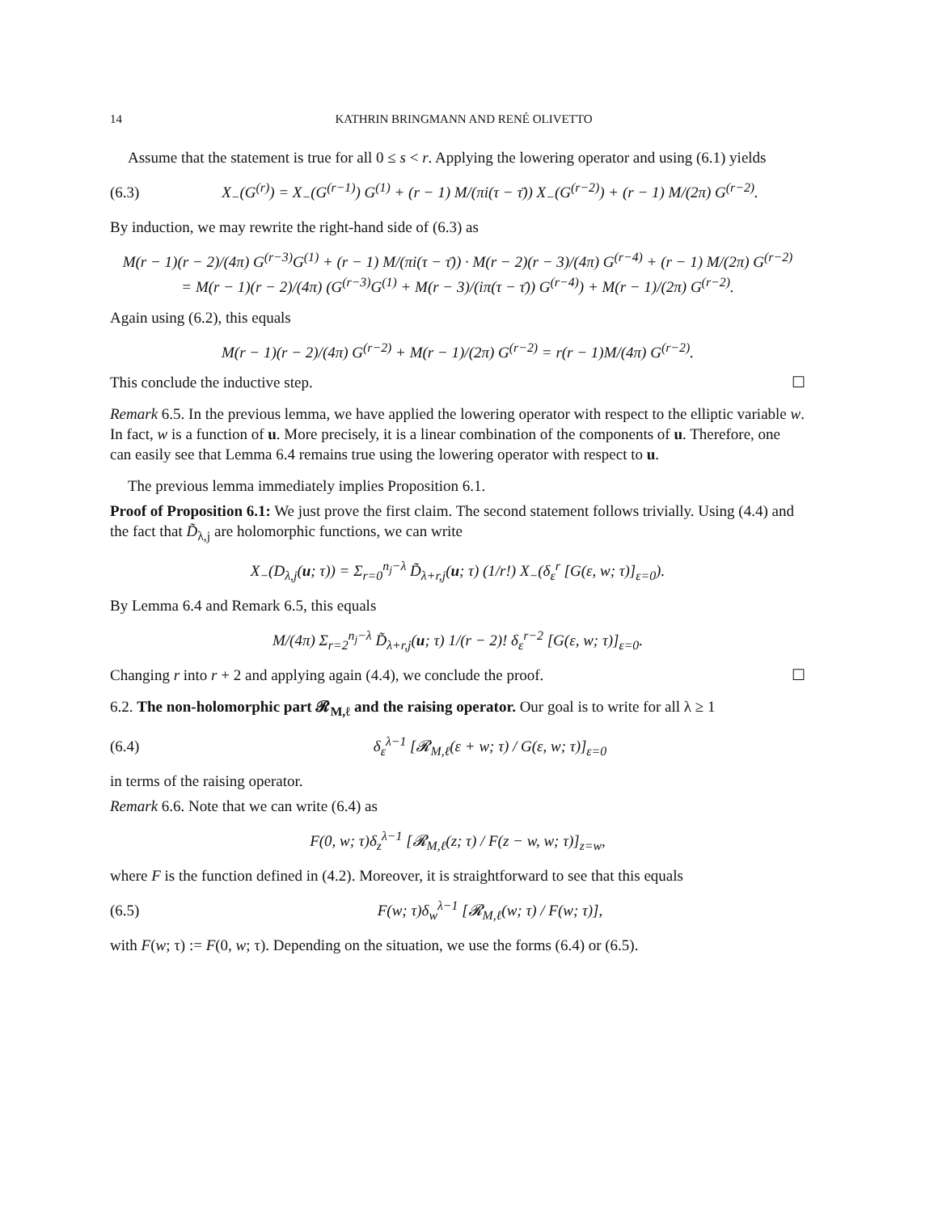14 KATHRIN BRINGMANN AND RENÉ OLIVETTO
Assume that the statement is true for all 0 ≤ s < r. Applying the lowering operator and using (6.1) yields
(6.3) X<sub>−</sub>(G<sup>(r)</sup>) = X<sub>−</sub>(G<sup>(r−1)</sup>) G<sup>(1)</sup> + (r − 1) M/(πi(τ − τ̄)) X<sub>−</sub>(G<sup>(r−2)</sup>) + (r − 1) M/(2π) G<sup>(r−2)</sup>.
By induction, we may rewrite the right-hand side of (6.3) as
M(r − 1)(r − 2)/(4π) G<sup>(r−3)</sup>G<sup>(1)</sup> + (r − 1) M/(πi(τ − τ̄)) · M(r − 2)(r − 3)/(4π) G<sup>(r−4)</sup> + (r − 1) M/(2π) G<sup>(r−2)</sup>
= M(r − 1)(r − 2)/(4π) (G<sup>(r−3)</sup>G<sup>(1)</sup> + M(r − 3)/(iπ(τ − τ̄)) G<sup>(r−4)</sup>) + M(r − 1)/(2π) G<sup>(r−2)</sup>.
Again using (6.2), this equals
M(r − 1)(r − 2)/(4π) G<sup>(r−2)</sup> + M(r − 1)/(2π) G<sup>(r−2)</sup> = r(r − 1)M/(4π) G<sup>(r−2)</sup>.
This conclude the inductive step. ☐
Remark 6.5. In the previous lemma, we have applied the lowering operator with respect to the elliptic variable w. In fact, w is a function of u. More precisely, it is a linear combination of the components of u. Therefore, one can easily see that Lemma 6.4 remains true using the lowering operator with respect to u.
The previous lemma immediately implies Proposition 6.1.
Proof of Proposition 6.1: We just prove the first claim. The second statement follows trivially. Using (4.4) and the fact that D̃<sub>λ,j</sub> are holomorphic functions, we can write
X<sub>−</sub>(D<sub>λ,j</sub>(u; τ)) = Σ<sub>r=0</sub><sup>n<sub>j</sub>−λ</sup> D̃<sub>λ+r,j</sub>(u; τ) (1/r!) X<sub>−</sub>(δ<sub>ε</sub><sup>r</sup> [G(ε, w; τ)]<sub>ε=0</sub>).
By Lemma 6.4 and Remark 6.5, this equals
M/(4π) Σ<sub>r=2</sub><sup>n<sub>j</sub>−λ</sup> D̃<sub>λ+r,j</sub>(u; τ) 1/(r − 2)! δ<sub>ε</sub><sup>r−2</sup> [G(ε, w; τ)]<sub>ε=0</sub>.
Changing r into r + 2 and applying again (4.4), we conclude the proof. ☐
6.2. The non-holomorphic part 𝓡<sub>M,ℓ</sub> and the raising operator. Our goal is to write for all λ ≥ 1
(6.4) δ<sub>ε</sub><sup>λ−1</sup> [𝓡<sub>M,ℓ</sub>(ε + w; τ) / G(ε, w; τ)]<sub>ε=0</sub>
in terms of the raising operator.
Remark 6.6. Note that we can write (6.4) as
F(0, w; τ)δ<sub>z</sub><sup>λ−1</sup> [𝓡<sub>M,ℓ</sub>(z; τ) / F(z − w, w; τ)]<sub>z=w</sub>,
where F is the function defined in (4.2). Moreover, it is straightforward to see that this equals
(6.5) F(w; τ)δ<sub>w</sub><sup>λ−1</sup> [𝓡<sub>M,ℓ</sub>(w; τ) / F(w; τ)],
with F(w; τ) := F(0, w; τ). Depending on the situation, we use the forms (6.4) or (6.5).